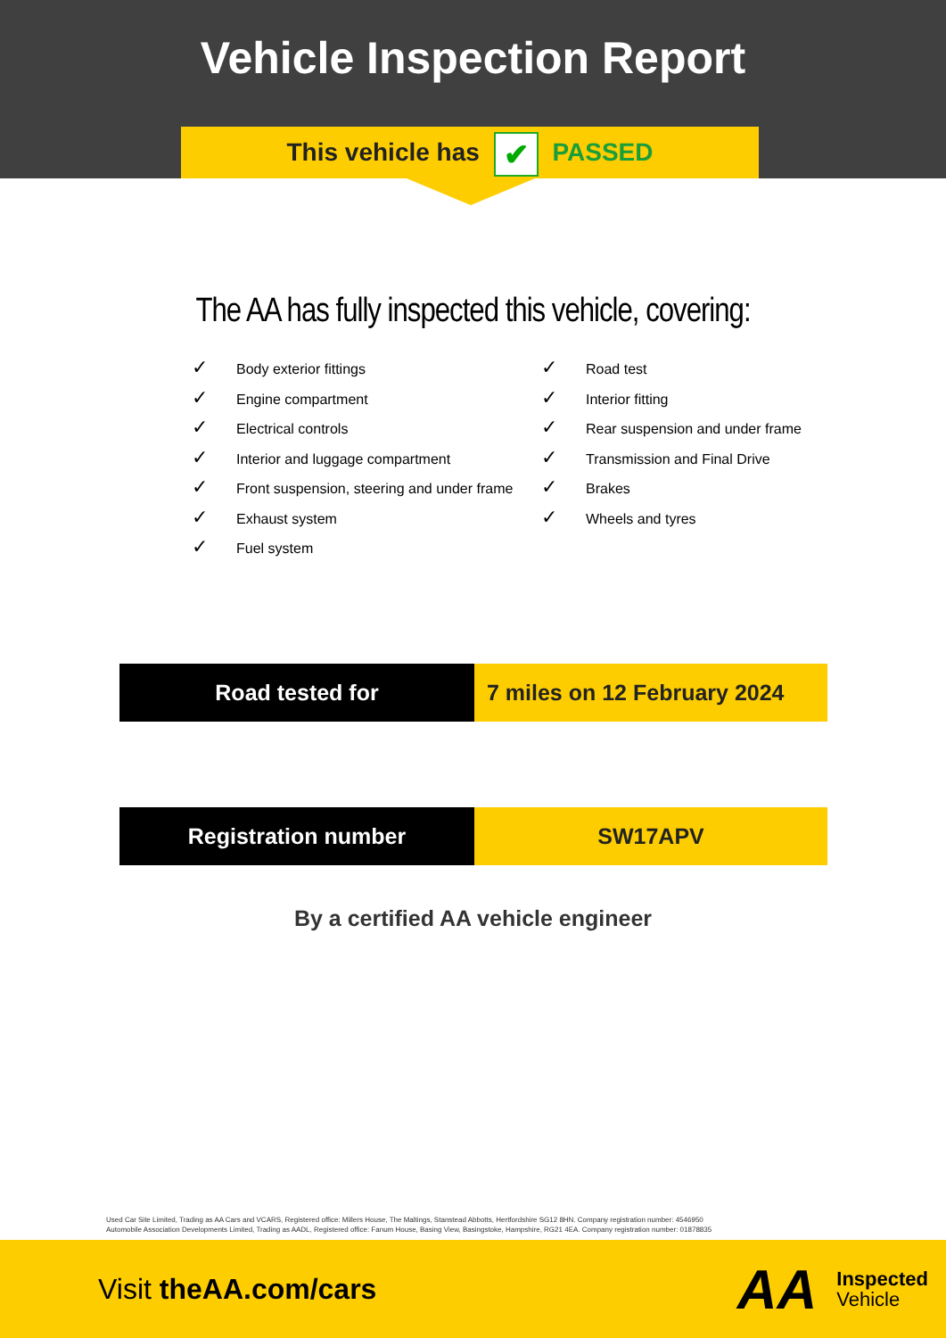Vehicle Inspection Report
This vehicle has ✔ PASSED
The AA has fully inspected this vehicle, covering:
✓ Body exterior fittings
✓ Engine compartment
✓ Electrical controls
✓ Interior and luggage compartment
✓ Front suspension, steering and under frame
✓ Exhaust system
✓ Fuel system
✓ Road test
✓ Interior fitting
✓ Rear suspension and under frame
✓ Transmission and Final Drive
✓ Brakes
✓ Wheels and tyres
Road tested for 7 miles on 12 February 2024
Registration number SW17APV
By a certified AA vehicle engineer
Used Car Site Limited, Trading as AA Cars and VCARS, Registered office: Millers House, The Maltings, Stanstead Abbotts, Hertfordshire SG12 8HN. Company registration number: 4546950
Automobile Association Developments Limited, Trading as AADL, Registered office: Fanum House, Basing View, Basingstoke, Hampshire, RG21 4EA. Company registration number: 01878835
Visit theAA.com/cars
AA
Inspected
Vehicle